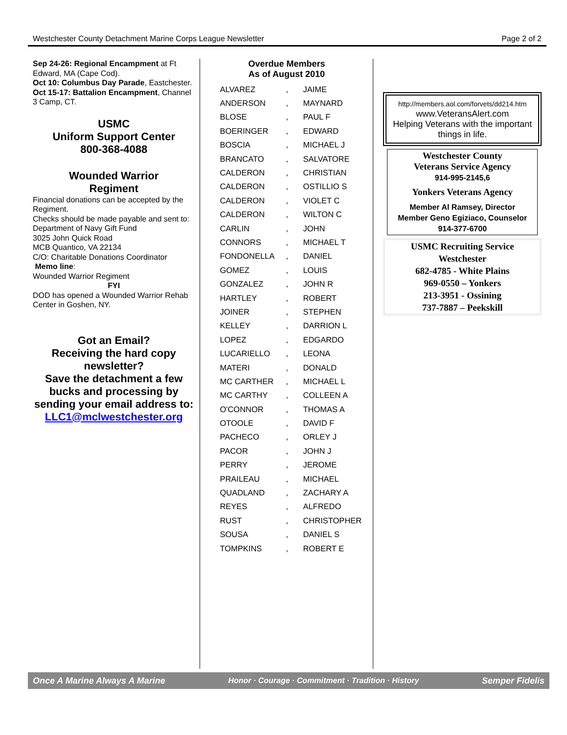Westchester County Detachment Marine Corps League Newsletter Page 2 of 2
Sep 24-26: Regional Encampment at Ft Edward, MA (Cape Cod).
Oct 10: Columbus Day Parade, Eastchester.
Oct 15-17: Battalion Encampment, Channel 3 Camp, CT.
USMC
Uniform Support Center
800-368-4088
Wounded Warrior
Regiment
Financial donations can be accepted by the Regiment.
Checks should be made payable and sent to:
Department of Navy Gift Fund
3025 John Quick Road
MCB Quantico, VA 22134
C/O: Charitable Donations Coordinator
Memo line:
Wounded Warrior Regiment
FYI
DOD has opened a Wounded Warrior Rehab Center in Goshen, NY.
Got an Email?
Receiving the hard copy newsletter?
Save the detachment a few bucks and processing by sending your email address to:
LLC1@mclwestchester.org
Overdue Members
As of August 2010
| ALVAREZ | , | JAIME |
| ANDERSON | , | MAYNARD |
| BLOSE | , | PAUL F |
| BOERINGER | , | EDWARD |
| BOSCIA | , | MICHAEL J |
| BRANCATO | , | SALVATORE |
| CALDERON | , | CHRISTIAN |
| CALDERON | , | OSTILLIO S |
| CALDERON | , | VIOLET C |
| CALDERON | , | WILTON C |
| CARLIN | , | JOHN |
| CONNORS | , | MICHAEL T |
| FONDONELLA | , | DANIEL |
| GOMEZ | , | LOUIS |
| GONZALEZ | , | JOHN R |
| HARTLEY | , | ROBERT |
| JOINER | , | STEPHEN |
| KELLEY | , | DARRION L |
| LOPEZ | , | EDGARDO |
| LUCARIELLO | , | LEONA |
| MATERI | , | DONALD |
| MC CARTHER | , | MICHAEL L |
| MC CARTHY | , | COLLEEN A |
| O'CONNOR | , | THOMAS A |
| OTOOLE | , | DAVID F |
| PACHECO | , | ORLEY J |
| PACOR | , | JOHN J |
| PERRY | , | JEROME |
| PRAILEAU | , | MICHAEL |
| QUADLAND | , | ZACHARY A |
| REYES | , | ALFREDO |
| RUST | , | CHRISTOPHER |
| SOUSA | , | DANIEL S |
| TOMPKINS | , | ROBERT E |
http://members.aol.com/forvets/dd214.htm
www.VeteransAlert.com
Helping Veterans with the important things in life.
Westchester County
Veterans Service Agency
914-995-2145,6
Yonkers Veterans Agency
Member Al Ramsey, Director
Member Geno Egiziaco, Counselor
914-377-6700
USMC Recruiting Service
Westchester
682-4785 - White Plains
969-0550 – Yonkers
213-3951 - Ossining
737-7887 – Peekskill
Once A Marine Always A Marine Honor · Courage · Commitment · Tradition · History Semper Fidelis